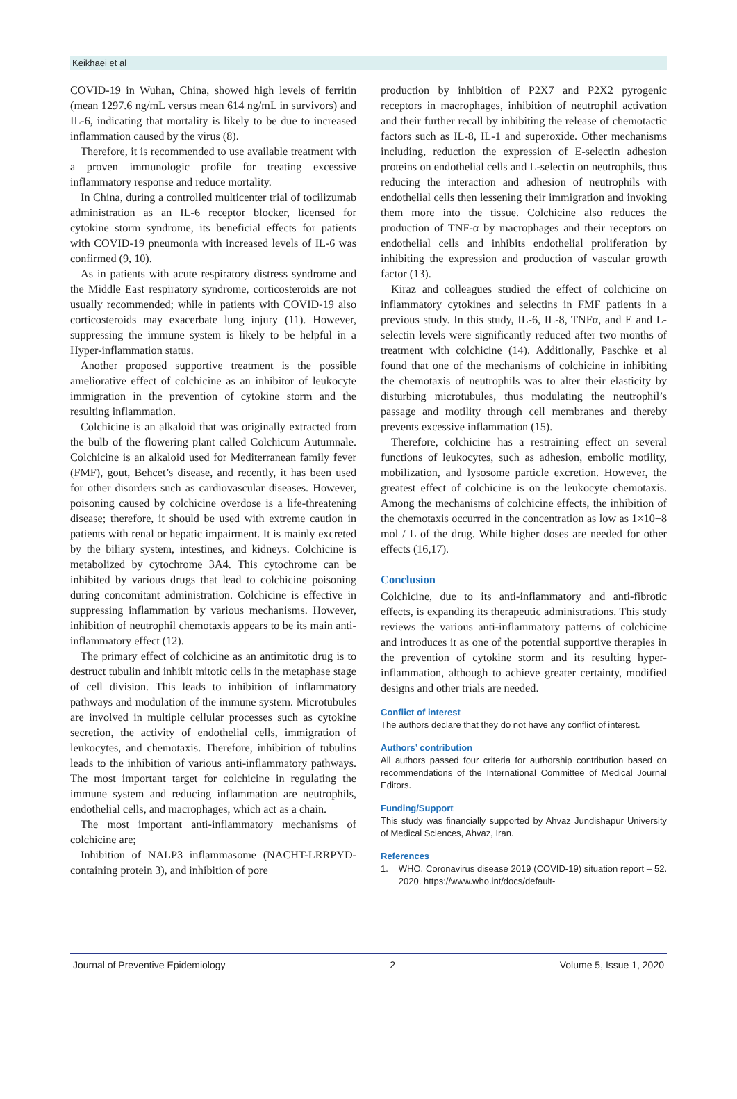Keikhaei et al
COVID-19 in Wuhan, China, showed high levels of ferritin (mean 1297.6 ng/mL versus mean 614 ng/mL in survivors) and IL-6, indicating that mortality is likely to be due to increased inflammation caused by the virus (8).
Therefore, it is recommended to use available treatment with a proven immunologic profile for treating excessive inflammatory response and reduce mortality.
In China, during a controlled multicenter trial of tocilizumab administration as an IL-6 receptor blocker, licensed for cytokine storm syndrome, its beneficial effects for patients with COVID-19 pneumonia with increased levels of IL-6 was confirmed (9, 10).
As in patients with acute respiratory distress syndrome and the Middle East respiratory syndrome, corticosteroids are not usually recommended; while in patients with COVID-19 also corticosteroids may exacerbate lung injury (11). However, suppressing the immune system is likely to be helpful in a Hyper-inflammation status.
Another proposed supportive treatment is the possible ameliorative effect of colchicine as an inhibitor of leukocyte immigration in the prevention of cytokine storm and the resulting inflammation.
Colchicine is an alkaloid that was originally extracted from the bulb of the flowering plant called Colchicum Autumnale. Colchicine is an alkaloid used for Mediterranean family fever (FMF), gout, Behcet’s disease, and recently, it has been used for other disorders such as cardiovascular diseases. However, poisoning caused by colchicine overdose is a life-threatening disease; therefore, it should be used with extreme caution in patients with renal or hepatic impairment. It is mainly excreted by the biliary system, intestines, and kidneys. Colchicine is metabolized by cytochrome 3A4. This cytochrome can be inhibited by various drugs that lead to colchicine poisoning during concomitant administration. Colchicine is effective in suppressing inflammation by various mechanisms. However, inhibition of neutrophil chemotaxis appears to be its main anti-inflammatory effect (12).
The primary effect of colchicine as an antimitotic drug is to destruct tubulin and inhibit mitotic cells in the metaphase stage of cell division. This leads to inhibition of inflammatory pathways and modulation of the immune system. Microtubules are involved in multiple cellular processes such as cytokine secretion, the activity of endothelial cells, immigration of leukocytes, and chemotaxis. Therefore, inhibition of tubulins leads to the inhibition of various anti-inflammatory pathways. The most important target for colchicine in regulating the immune system and reducing inflammation are neutrophils, endothelial cells, and macrophages, which act as a chain.
The most important anti-inflammatory mechanisms of colchicine are;
Inhibition of NALP3 inflammasome (NACHT-LRRPYD-containing protein 3), and inhibition of pore
production by inhibition of P2X7 and P2X2 pyrogenic receptors in macrophages, inhibition of neutrophil activation and their further recall by inhibiting the release of chemotactic factors such as IL-8, IL-1 and superoxide. Other mechanisms including, reduction the expression of E-selectin adhesion proteins on endothelial cells and L-selectin on neutrophils, thus reducing the interaction and adhesion of neutrophils with endothelial cells then lessening their immigration and invoking them more into the tissue. Colchicine also reduces the production of TNF-α by macrophages and their receptors on endothelial cells and inhibits endothelial proliferation by inhibiting the expression and production of vascular growth factor (13).
Kiraz and colleagues studied the effect of colchicine on inflammatory cytokines and selectins in FMF patients in a previous study. In this study, IL-6, IL-8, TNFα, and E and L-selectin levels were significantly reduced after two months of treatment with colchicine (14). Additionally, Paschke et al found that one of the mechanisms of colchicine in inhibiting the chemotaxis of neutrophils was to alter their elasticity by disturbing microtubules, thus modulating the neutrophil’s passage and motility through cell membranes and thereby prevents excessive inflammation (15).
Therefore, colchicine has a restraining effect on several functions of leukocytes, such as adhesion, embolic motility, mobilization, and lysosome particle excretion. However, the greatest effect of colchicine is on the leukocyte chemotaxis. Among the mechanisms of colchicine effects, the inhibition of the chemotaxis occurred in the concentration as low as 1×10−8 mol / L of the drug. While higher doses are needed for other effects (16,17).
Conclusion
Colchicine, due to its anti-inflammatory and anti-fibrotic effects, is expanding its therapeutic administrations. This study reviews the various anti-inflammatory patterns of colchicine and introduces it as one of the potential supportive therapies in the prevention of cytokine storm and its resulting hyper-inflammation, although to achieve greater certainty, modified designs and other trials are needed.
Conflict of interest
The authors declare that they do not have any conflict of interest.
Authors’ contribution
All authors passed four criteria for authorship contribution based on recommendations of the International Committee of Medical Journal Editors.
Funding/Support
This study was financially supported by Ahvaz Jundishapur University of Medical Sciences, Ahvaz, Iran.
References
1. WHO. Coronavirus disease 2019 (COVID-19) situation report – 52. 2020. https://www.who.int/docs/default-
Journal of Preventive Epidemiology 2 Volume 5, Issue 1, 2020